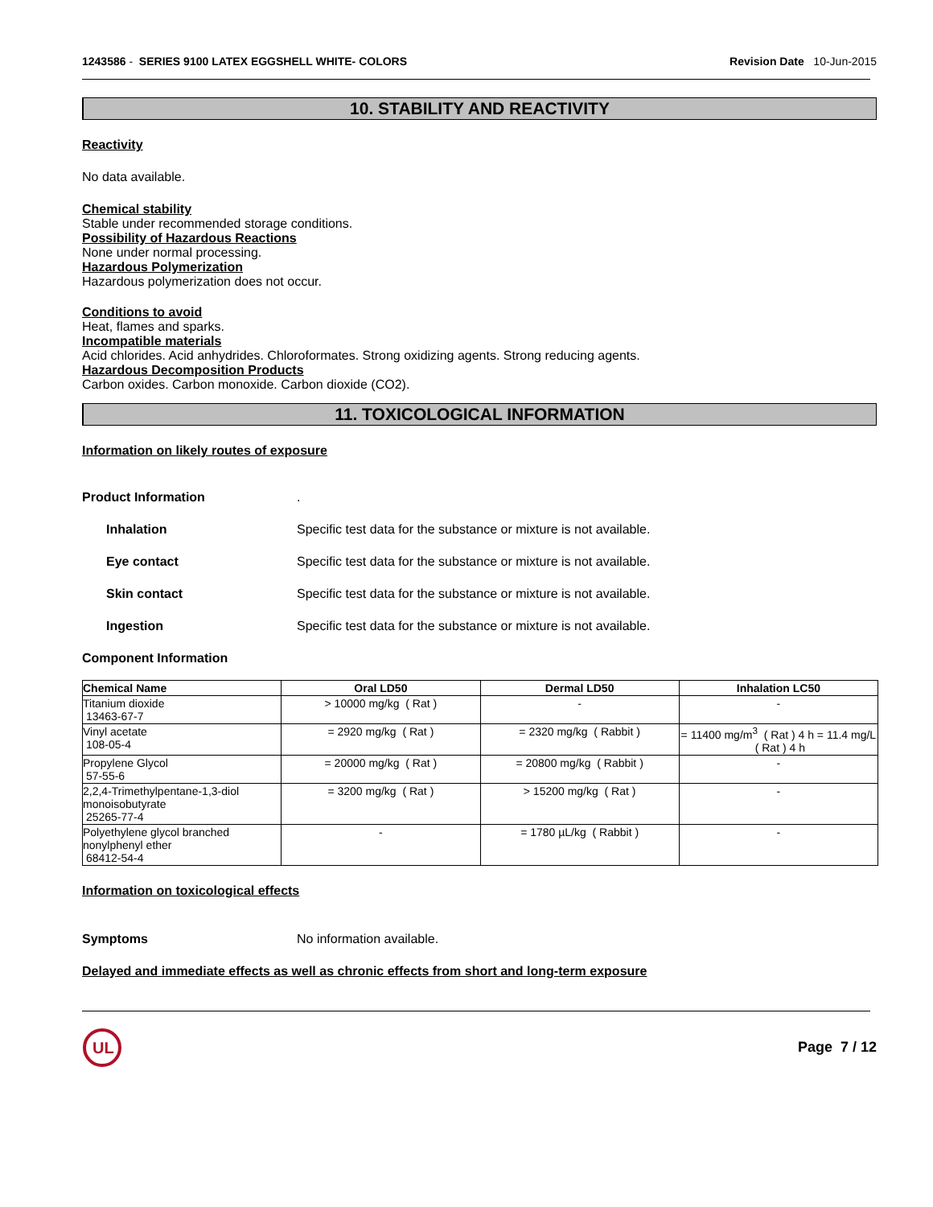1243586 - SERIES 9100 LATEX EGGSHELL WHITE- COLORS
Revision Date 10-Jun-2015
10. STABILITY AND REACTIVITY
Reactivity
No data available.
Chemical stability
Stable under recommended storage conditions.
Possibility of Hazardous Reactions
None under normal processing.
Hazardous Polymerization
Hazardous polymerization does not occur.
Conditions to avoid
Heat, flames and sparks.
Incompatible materials
Acid chlorides. Acid anhydrides. Chloroformates. Strong oxidizing agents. Strong reducing agents.
Hazardous Decomposition Products
Carbon oxides. Carbon monoxide. Carbon dioxide (CO2).
11. TOXICOLOGICAL INFORMATION
Information on likely routes of exposure
Product Information .
Inhalation Specific test data for the substance or mixture is not available.
Eye contact Specific test data for the substance or mixture is not available.
Skin contact Specific test data for the substance or mixture is not available.
Ingestion Specific test data for the substance or mixture is not available.
Component Information
| Chemical Name | Oral LD50 | Dermal LD50 | Inhalation LC50 |
| --- | --- | --- | --- |
| Titanium dioxide 13463-67-7 | > 10000 mg/kg ( Rat ) | - | - |
| Vinyl acetate 108-05-4 | = 2920 mg/kg ( Rat ) | = 2320 mg/kg ( Rabbit ) | = 11400 mg/m<sup>3</sup> ( Rat ) 4 h = 11.4 mg/L ( Rat ) 4 h |
| Propylene Glycol 57-55-6 | = 20000 mg/kg ( Rat ) | = 20800 mg/kg ( Rabbit ) | - |
| 2,2,4-Trimethylpentane-1,3-diol monoisobutyrate 25265-77-4 | = 3200 mg/kg ( Rat ) | > 15200 mg/kg ( Rat ) | - |
| Polyethylene glycol branched nonylphenyl ether 68412-54-4 | - | = 1780 µL/kg ( Rabbit ) | - |
Information on toxicological effects
Symptoms No information available.
Delayed and immediate effects as well as chronic effects from short and long-term exposure
UL
Page 7 / 12